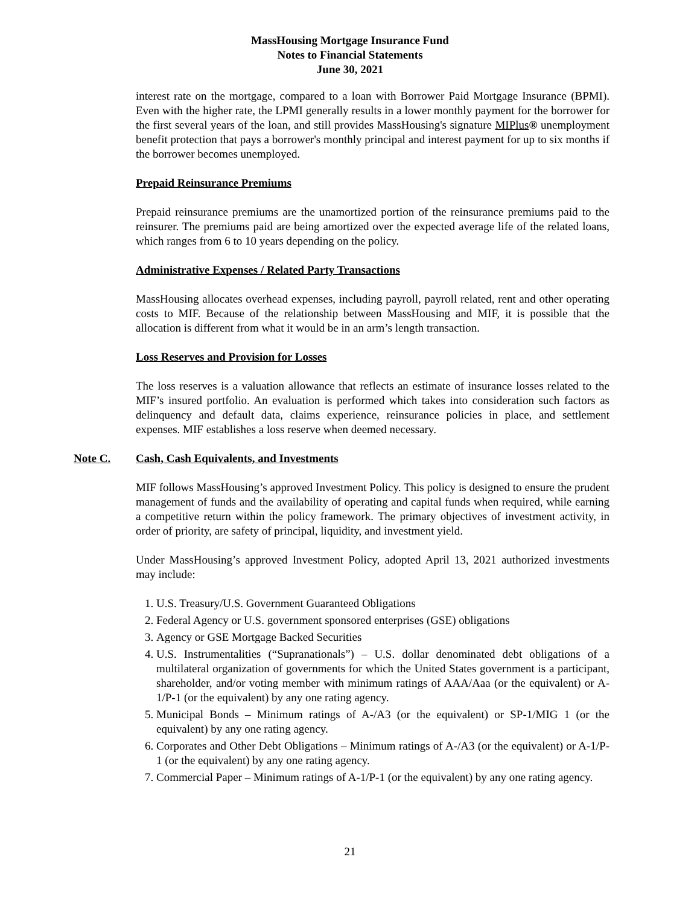MassHousing Mortgage Insurance Fund
Notes to Financial Statements
June 30, 2021
interest rate on the mortgage, compared to a loan with Borrower Paid Mortgage Insurance (BPMI). Even with the higher rate, the LPMI generally results in a lower monthly payment for the borrower for the first several years of the loan, and still provides MassHousing's signature MIPlus® unemployment benefit protection that pays a borrower's monthly principal and interest payment for up to six months if the borrower becomes unemployed.
Prepaid Reinsurance Premiums
Prepaid reinsurance premiums are the unamortized portion of the reinsurance premiums paid to the reinsurer. The premiums paid are being amortized over the expected average life of the related loans, which ranges from 6 to 10 years depending on the policy.
Administrative Expenses / Related Party Transactions
MassHousing allocates overhead expenses, including payroll, payroll related, rent and other operating costs to MIF. Because of the relationship between MassHousing and MIF, it is possible that the allocation is different from what it would be in an arm’s length transaction.
Loss Reserves and Provision for Losses
The loss reserves is a valuation allowance that reflects an estimate of insurance losses related to the MIF’s insured portfolio. An evaluation is performed which takes into consideration such factors as delinquency and default data, claims experience, reinsurance policies in place, and settlement expenses. MIF establishes a loss reserve when deemed necessary.
Note C. Cash, Cash Equivalents, and Investments
MIF follows MassHousing’s approved Investment Policy. This policy is designed to ensure the prudent management of funds and the availability of operating and capital funds when required, while earning a competitive return within the policy framework. The primary objectives of investment activity, in order of priority, are safety of principal, liquidity, and investment yield.
Under MassHousing’s approved Investment Policy, adopted April 13, 2021 authorized investments may include:
1. U.S. Treasury/U.S. Government Guaranteed Obligations
2. Federal Agency or U.S. government sponsored enterprises (GSE) obligations
3. Agency or GSE Mortgage Backed Securities
4. U.S. Instrumentalities (“Supranationals”) – U.S. dollar denominated debt obligations of a multilateral organization of governments for which the United States government is a participant, shareholder, and/or voting member with minimum ratings of AAA/Aaa (or the equivalent) or A-1/P-1 (or the equivalent) by any one rating agency.
5. Municipal Bonds – Minimum ratings of A-/A3 (or the equivalent) or SP-1/MIG 1 (or the equivalent) by any one rating agency.
6. Corporates and Other Debt Obligations – Minimum ratings of A-/A3 (or the equivalent) or A-1/P-1 (or the equivalent) by any one rating agency.
7. Commercial Paper – Minimum ratings of A-1/P-1 (or the equivalent) by any one rating agency.
21